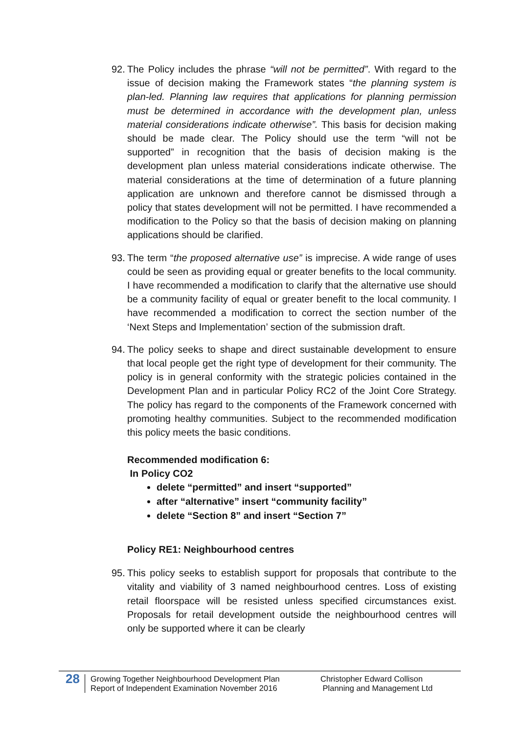92. The Policy includes the phrase “will not be permitted”. With regard to the issue of decision making the Framework states “the planning system is plan-led. Planning law requires that applications for planning permission must be determined in accordance with the development plan, unless material considerations indicate otherwise”. This basis for decision making should be made clear. The Policy should use the term “will not be supported” in recognition that the basis of decision making is the development plan unless material considerations indicate otherwise. The material considerations at the time of determination of a future planning application are unknown and therefore cannot be dismissed through a policy that states development will not be permitted. I have recommended a modification to the Policy so that the basis of decision making on planning applications should be clarified.
93. The term “the proposed alternative use” is imprecise. A wide range of uses could be seen as providing equal or greater benefits to the local community. I have recommended a modification to clarify that the alternative use should be a community facility of equal or greater benefit to the local community. I have recommended a modification to correct the section number of the ‘Next Steps and Implementation’ section of the submission draft.
94. The policy seeks to shape and direct sustainable development to ensure that local people get the right type of development for their community. The policy is in general conformity with the strategic policies contained in the Development Plan and in particular Policy RC2 of the Joint Core Strategy. The policy has regard to the components of the Framework concerned with promoting healthy communities. Subject to the recommended modification this policy meets the basic conditions.
Recommended modification 6:
In Policy CO2
delete “permitted” and insert “supported”
after “alternative” insert “community facility”
delete “Section 8” and insert “Section 7”
Policy RE1: Neighbourhood centres
95. This policy seeks to establish support for proposals that contribute to the vitality and viability of 3 named neighbourhood centres. Loss of existing retail floorspace will be resisted unless specified circumstances exist. Proposals for retail development outside the neighbourhood centres will only be supported where it can be clearly
28 Growing Together Neighbourhood Development Plan
Report of Independent Examination November 2016 Christopher Edward Collison
Planning and Management Ltd